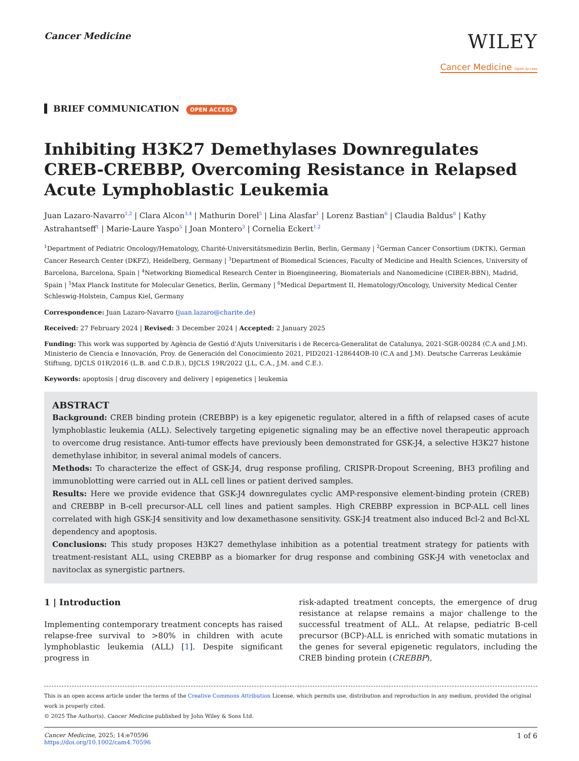Cancer Medicine
WILEY
Cancer Medicine Open Access
BRIEF COMMUNICATION OPEN ACCESS
Inhibiting H3K27 Demethylases Downregulates CREB-CREBBP, Overcoming Resistance in Relapsed Acute Lymphoblastic Leukemia
Juan Lazaro-Navarro<sup>1,2</sup> | Clara Alcon<sup>3,4</sup> | Mathurin Dorel<sup>5</sup> | Lina Alasfar<sup>1</sup> | Lorenz Bastian<sup>6</sup> | Claudia Baldus<sup>6</sup> | Kathy Astrahantseff<sup>1</sup> | Marie-Laure Yaspo<sup>5</sup> | Joan Montero<sup>3</sup> | Cornelia Eckert<sup>1,2</sup>
<sup>1</sup> Department of Pediatric Oncology/Hematology, Charité-Universitätsmedizin Berlin, Berlin, Germany | <sup>2</sup>German Cancer Consortium (DKTK), German Cancer Research Center (DKFZ), Heidelberg, Germany | <sup>3</sup>Department of Biomedical Sciences, Faculty of Medicine and Health Sciences, University of Barcelona, Barcelona, Spain | <sup>4</sup>Networking Biomedical Research Center in Bioengineering, Biomaterials and Nanomedicine (CIBER-BBN), Madrid, Spain | <sup>5</sup>Max Planck Institute for Molecular Genetics, Berlin, Germany | <sup>6</sup>Medical Department II, Hematology/Oncology, University Medical Center Schleswig-Holstein, Campus Kiel, Germany
Correspondence: Juan Lazaro-Navarro (juan.lazaro@charite.de)
Received: 27 February 2024 | Revised: 3 December 2024 | Accepted: 2 January 2025
Funding: This work was supported by Agència de Gestió d'Ajuts Universitaris i de Recerca-Generalitat de Catalunya, 2021-SGR-00284 (C.A and J.M). Ministerio de Ciencia e Innovación, Proy. de Generación del Conocimiento 2021, PID2021-128644OB-I0 (C.A and J.M). Deutsche Carreras Leukämie Stiftung, DJCLS 01R/2016 (L.B. and C.D.B.), DJCLS 19R/2022 (J.L, C.A., J.M. and C.E.).
Keywords: apoptosis | drug discovery and delivery | epigenetics | leukemia
ABSTRACT
Background: CREB binding protein (CREBBP) is a key epigenetic regulator, altered in a fifth of relapsed cases of acute lymphoblastic leukemia (ALL). Selectively targeting epigenetic signaling may be an effective novel therapeutic approach to overcome drug resistance. Anti-tumor effects have previously been demonstrated for GSK-J4, a selective H3K27 histone demethylase inhibitor, in several animal models of cancers.
Methods: To characterize the effect of GSK-J4, drug response profiling, CRISPR-Dropout Screening, BH3 profiling and immunoblotting were carried out in ALL cell lines or patient derived samples.
Results: Here we provide evidence that GSK-J4 downregulates cyclic AMP-responsive element-binding protein (CREB) and CREBBP in B-cell precursor-ALL cell lines and patient samples. High CREBBP expression in BCP-ALL cell lines correlated with high GSK-J4 sensitivity and low dexamethasone sensitivity. GSK-J4 treatment also induced Bcl-2 and Bcl-XL dependency and apoptosis.
Conclusions: This study proposes H3K27 demethylase inhibition as a potential treatment strategy for patients with treatment-resistant ALL, using CREBBP as a biomarker for drug response and combining GSK-J4 with venetoclax and navitoclax as synergistic partners.
1 | Introduction
Implementing contemporary treatment concepts has raised relapse-free survival to >80% in children with acute lymphoblastic leukemia (ALL) [1]. Despite significant progress in
risk-adapted treatment concepts, the emergence of drug resistance at relapse remains a major challenge to the successful treatment of ALL. At relapse, pediatric B-cell precursor (BCP)-ALL is enriched with somatic mutations in the genes for several epigenetic regulators, including the CREB binding protein (CREBBP),
This is an open access article under the terms of the Creative Commons Attribution License, which permits use, distribution and reproduction in any medium, provided the original work is properly cited.
© 2025 The Author(s). Cancer Medicine published by John Wiley & Sons Ltd.
Cancer Medicine, 2025; 14:e70596
https://doi.org/10.1002/cam4.70596
1 of 6